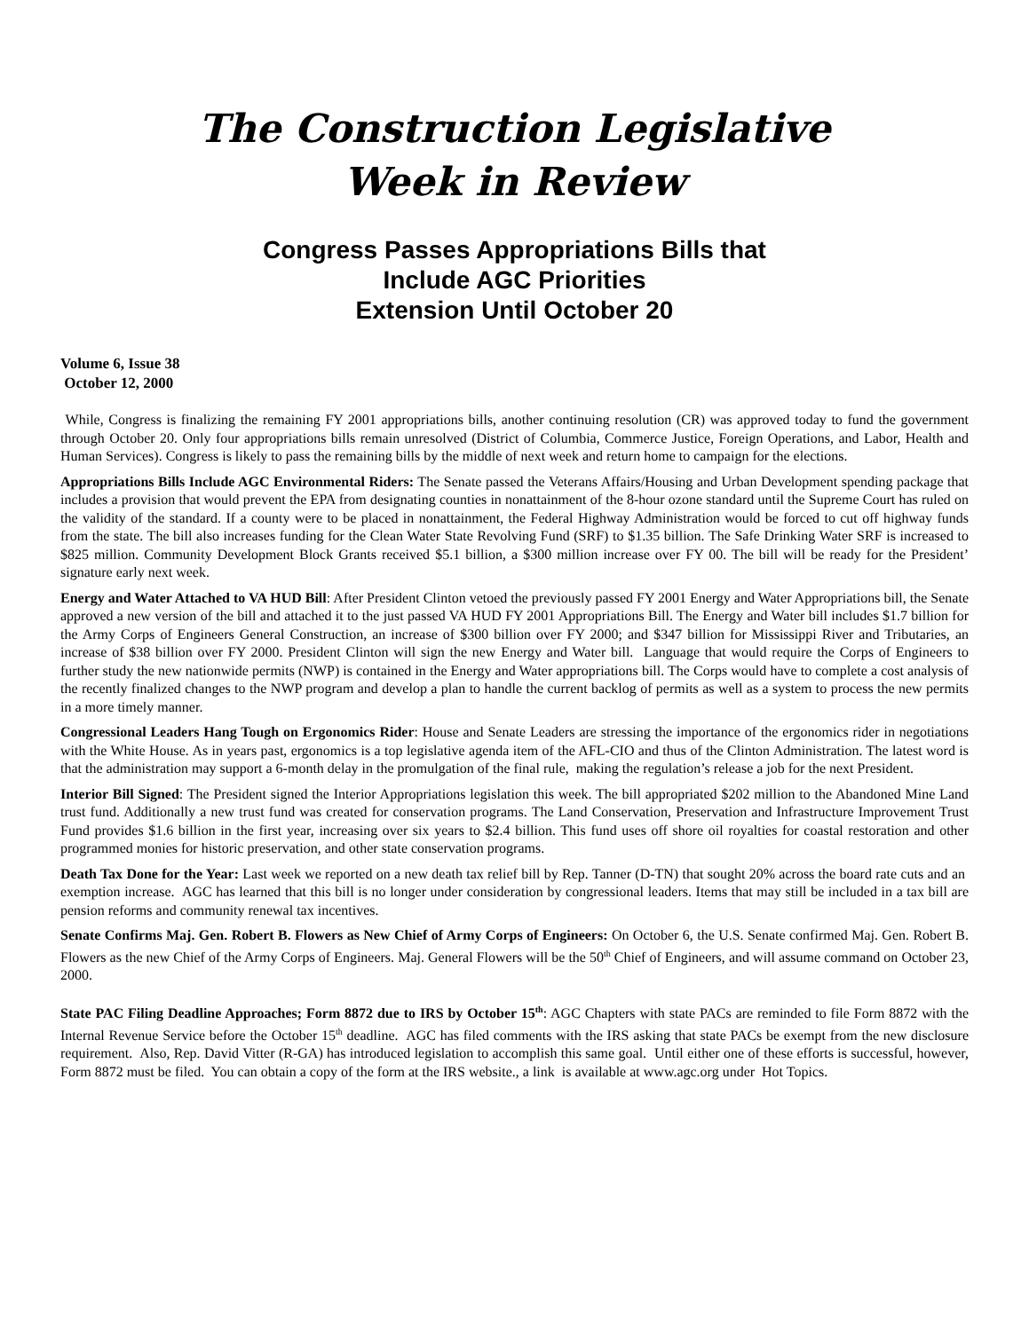The Construction Legislative
Week in Review
Congress Passes Appropriations Bills that
Include AGC Priorities
Extension Until October 20
Volume 6, Issue 38
October 12, 2000
While, Congress is finalizing the remaining FY 2001 appropriations bills, another continuing resolution (CR) was approved today to fund the government through October 20. Only four appropriations bills remain unresolved (District of Columbia, Commerce Justice, Foreign Operations, and Labor, Health and Human Services). Congress is likely to pass the remaining bills by the middle of next week and return home to campaign for the elections.
Appropriations Bills Include AGC Environmental Riders: The Senate passed the Veterans Affairs/Housing and Urban Development spending package that includes a provision that would prevent the EPA from designating counties in nonattainment of the 8-hour ozone standard until the Supreme Court has ruled on the validity of the standard. If a county were to be placed in nonattainment, the Federal Highway Administration would be forced to cut off highway funds from the state. The bill also increases funding for the Clean Water State Revolving Fund (SRF) to $1.35 billion. The Safe Drinking Water SRF is increased to $825 million. Community Development Block Grants received $5.1 billion, a $300 million increase over FY 00. The bill will be ready for the President’ signature early next week.
Energy and Water Attached to VA HUD Bill: After President Clinton vetoed the previously passed FY 2001 Energy and Water Appropriations bill, the Senate approved a new version of the bill and attached it to the just passed VA HUD FY 2001 Appropriations Bill. The Energy and Water bill includes $1.7 billion for the Army Corps of Engineers General Construction, an increase of $300 billion over FY 2000; and $347 billion for Mississippi River and Tributaries, an increase of $38 billion over FY 2000. President Clinton will sign the new Energy and Water bill. Language that would require the Corps of Engineers to further study the new nationwide permits (NWP) is contained in the Energy and Water appropriations bill. The Corps would have to complete a cost analysis of the recently finalized changes to the NWP program and develop a plan to handle the current backlog of permits as well as a system to process the new permits in a more timely manner.
Congressional Leaders Hang Tough on Ergonomics Rider: House and Senate Leaders are stressing the importance of the ergonomics rider in negotiations with the White House. As in years past, ergonomics is a top legislative agenda item of the AFL-CIO and thus of the Clinton Administration. The latest word is that the administration may support a 6-month delay in the promulgation of the final rule, making the regulation’s release a job for the next President.
Interior Bill Signed: The President signed the Interior Appropriations legislation this week. The bill appropriated $202 million to the Abandoned Mine Land trust fund. Additionally a new trust fund was created for conservation programs. The Land Conservation, Preservation and Infrastructure Improvement Trust Fund provides $1.6 billion in the first year, increasing over six years to $2.4 billion. This fund uses off shore oil royalties for coastal restoration and other programmed monies for historic preservation, and other state conservation programs.
Death Tax Done for the Year: Last week we reported on a new death tax relief bill by Rep. Tanner (D-TN) that sought 20% across the board rate cuts and an exemption increase. AGC has learned that this bill is no longer under consideration by congressional leaders. Items that may still be included in a tax bill are pension reforms and community renewal tax incentives.
Senate Confirms Maj. Gen. Robert B. Flowers as New Chief of Army Corps of Engineers: On October 6, the U.S. Senate confirmed Maj. Gen. Robert B. Flowers as the new Chief of the Army Corps of Engineers. Maj. General Flowers will be the 50<sup>th</sup> Chief of Engineers, and will assume command on October 23, 2000.
State PAC Filing Deadline Approaches; Form 8872 due to IRS by October 15<sup>th</sup>: AGC Chapters with state PACs are reminded to file Form 8872 with the Internal Revenue Service before the October 15<sup>th</sup> deadline. AGC has filed comments with the IRS asking that state PACs be exempt from the new disclosure requirement. Also, Rep. David Vitter (R-GA) has introduced legislation to accomplish this same goal. Until either one of these efforts is successful, however, Form 8872 must be filed. You can obtain a copy of the form at the IRS website., a link is available at www.agc.org under Hot Topics.